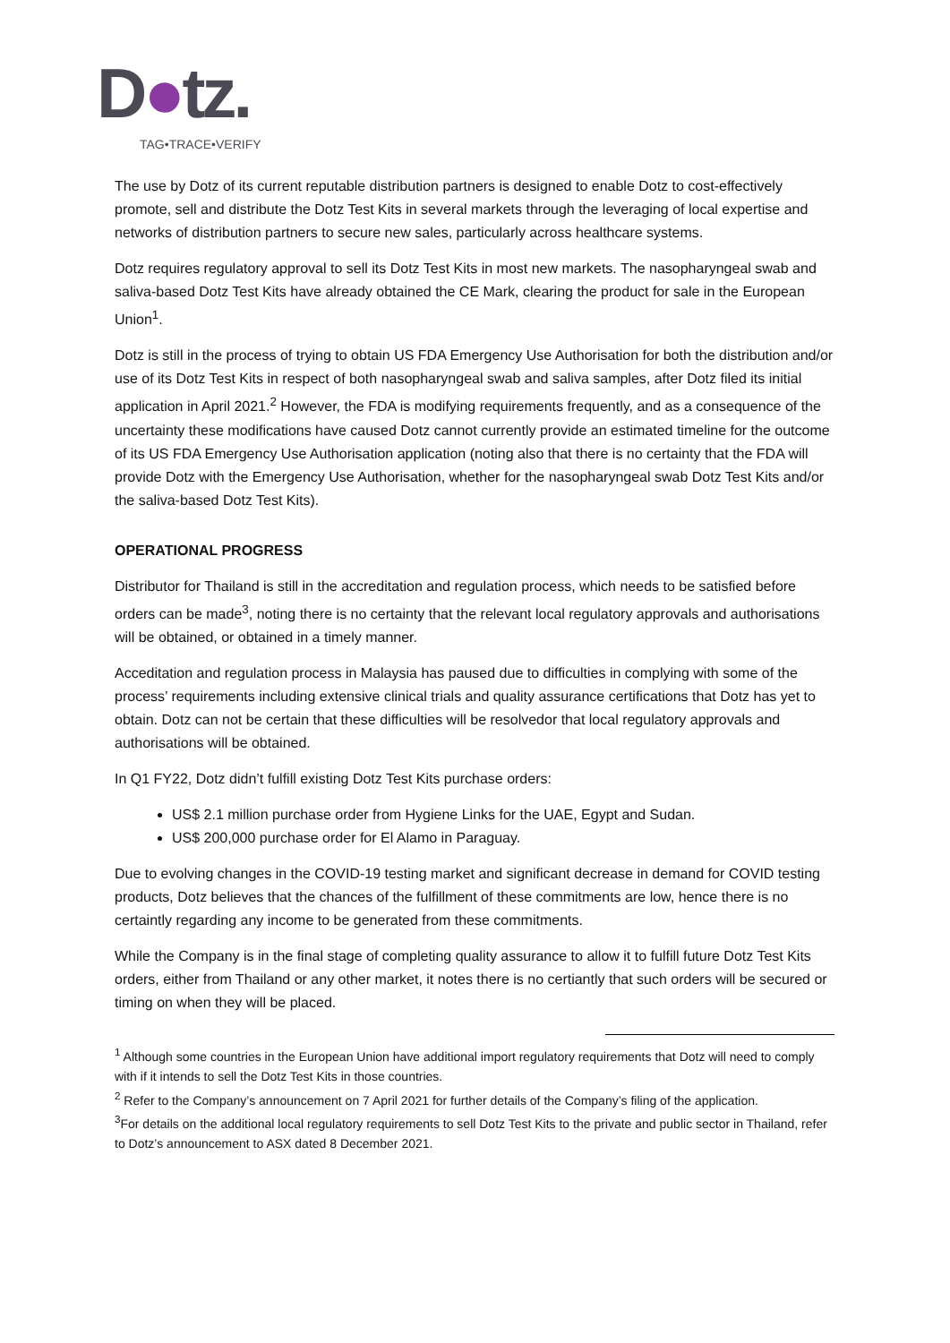D●tz.
TAG•TRACE•VERIFY
The use by Dotz of its current reputable distribution partners is designed to enable Dotz to cost-effectively promote, sell and distribute the Dotz Test Kits in several markets through the leveraging of local expertise and networks of distribution partners to secure new sales, particularly across healthcare systems.
Dotz requires regulatory approval to sell its Dotz Test Kits in most new markets. The nasopharyngeal swab and saliva-based Dotz Test Kits have already obtained the CE Mark, clearing the product for sale in the European Union<sup>1</sup>.
Dotz is still in the process of trying to obtain US FDA Emergency Use Authorisation for both the distribution and/or use of its Dotz Test Kits in respect of both nasopharyngeal swab and saliva samples, after Dotz filed its initial application in April 2021.<sup>2</sup> However, the FDA is modifying requirements frequently, and as a consequence of the uncertainty these modifications have caused Dotz cannot currently provide an estimated timeline for the outcome of its US FDA Emergency Use Authorisation application (noting also that there is no certainty that the FDA will provide Dotz with the Emergency Use Authorisation, whether for the nasopharyngeal swab Dotz Test Kits and/or the saliva-based Dotz Test Kits).
OPERATIONAL PROGRESS
Distributor for Thailand is still in the accreditation and regulation process, which needs to be satisfied before orders can be made<sup>3</sup>, noting there is no certainty that the relevant local regulatory approvals and authorisations will be obtained, or obtained in a timely manner.
Acceditation and regulation process in Malaysia has paused due to difficulties in complying with some of the process’ requirements including extensive clinical trials and quality assurance certifications that Dotz has yet to obtain. Dotz can not be certain that these difficulties will be resolvedor that local regulatory approvals and authorisations will be obtained.
In Q1 FY22, Dotz didn’t fulfill existing Dotz Test Kits purchase orders:
US$ 2.1 million purchase order from Hygiene Links for the UAE, Egypt and Sudan.
US$ 200,000 purchase order for El Alamo in Paraguay.
Due to evolving changes in the COVID-19 testing market and significant decrease in demand for COVID testing products, Dotz believes that the chances of the fulfillment of these commitments are low, hence there is no certaintly regarding any income to be generated from these commitments.
While the Company is in the final stage of completing quality assurance to allow it to fulfill future Dotz Test Kits orders, either from Thailand or any other market, it notes there is no certiantly that such orders will be secured or timing on when they will be placed.
<sup>1</sup> Although some countries in the European Union have additional import regulatory requirements that Dotz will need to comply with if it intends to sell the Dotz Test Kits in those countries.
<sup>2</sup> Refer to the Company’s announcement on 7 April 2021 for further details of the Company’s filing of the application.
<sup>3</sup> For details on the additional local regulatory requirements to sell Dotz Test Kits to the private and public sector in Thailand, refer to Dotz’s announcement to ASX dated 8 December 2021.